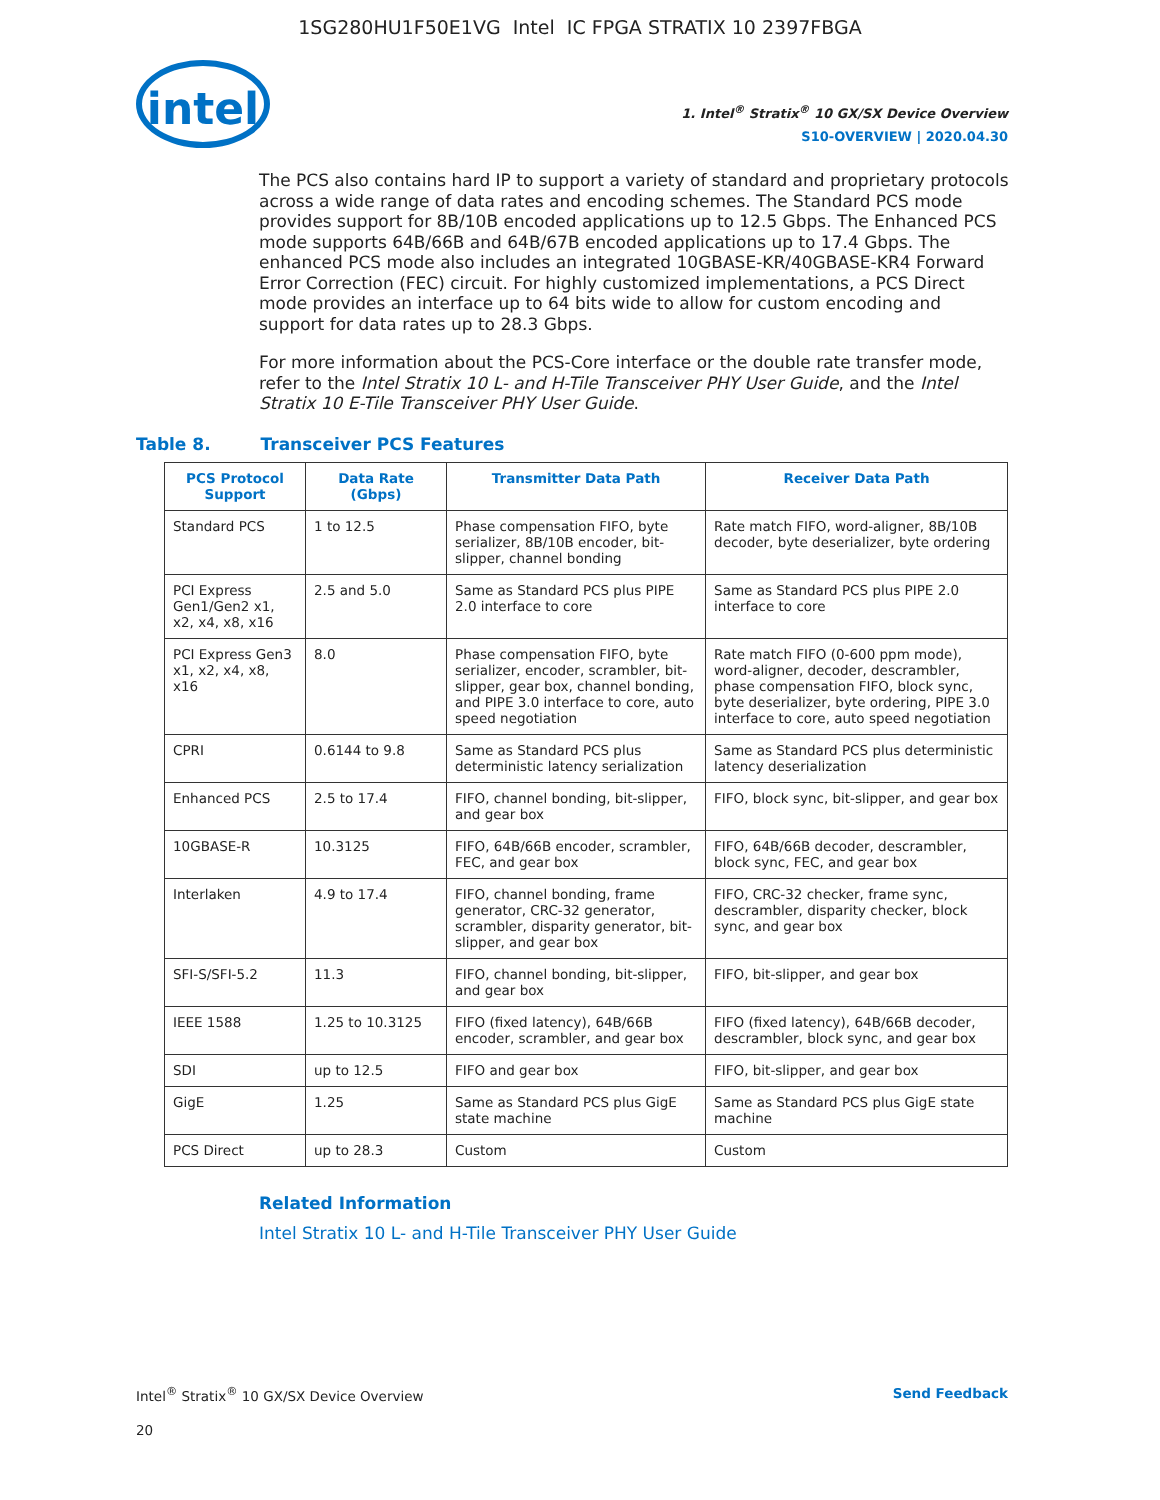1SG280HU1F50E1VG Intel IC FPGA STRATIX 10 2397FBGA
intel
1. Intel<sup>®</sup> Stratix<sup>®</sup> 10 GX/SX Device Overview
S10-OVERVIEW | 2020.04.30
The PCS also contains hard IP to support a variety of standard and proprietary protocols across a wide range of data rates and encoding schemes. The Standard PCS mode provides support for 8B/10B encoded applications up to 12.5 Gbps. The Enhanced PCS mode supports 64B/66B and 64B/67B encoded applications up to 17.4 Gbps. The enhanced PCS mode also includes an integrated 10GBASE-KR/40GBASE-KR4 Forward Error Correction (FEC) circuit. For highly customized implementations, a PCS Direct mode provides an interface up to 64 bits wide to allow for custom encoding and support for data rates up to 28.3 Gbps.
For more information about the PCS-Core interface or the double rate transfer mode, refer to the Intel Stratix 10 L- and H-Tile Transceiver PHY User Guide, and the Intel Stratix 10 E-Tile Transceiver PHY User Guide.
Table 8. Transceiver PCS Features
| PCS Protocol Support | Data Rate (Gbps) | Transmitter Data Path | Receiver Data Path |
| --- | --- | --- | --- |
| Standard PCS | 1 to 12.5 | Phase compensation FIFO, byte serializer, 8B/10B encoder, bit-slipper, channel bonding | Rate match FIFO, word-aligner, 8B/10B decoder, byte deserializer, byte ordering |
| PCI Express Gen1/Gen2 x1, x2, x4, x8, x16 | 2.5 and 5.0 | Same as Standard PCS plus PIPE 2.0 interface to core | Same as Standard PCS plus PIPE 2.0 interface to core |
| PCI Express Gen3 x1, x2, x4, x8, x16 | 8.0 | Phase compensation FIFO, byte serializer, encoder, scrambler, bit-slipper, gear box, channel bonding, and PIPE 3.0 interface to core, auto speed negotiation | Rate match FIFO (0-600 ppm mode), word-aligner, decoder, descrambler, phase compensation FIFO, block sync, byte deserializer, byte ordering, PIPE 3.0 interface to core, auto speed negotiation |
| CPRI | 0.6144 to 9.8 | Same as Standard PCS plus deterministic latency serialization | Same as Standard PCS plus deterministic latency deserialization |
| Enhanced PCS | 2.5 to 17.4 | FIFO, channel bonding, bit-slipper, and gear box | FIFO, block sync, bit-slipper, and gear box |
| 10GBASE-R | 10.3125 | FIFO, 64B/66B encoder, scrambler, FEC, and gear box | FIFO, 64B/66B decoder, descrambler, block sync, FEC, and gear box |
| Interlaken | 4.9 to 17.4 | FIFO, channel bonding, frame generator, CRC-32 generator, scrambler, disparity generator, bit-slipper, and gear box | FIFO, CRC-32 checker, frame sync, descrambler, disparity checker, block sync, and gear box |
| SFI-S/SFI-5.2 | 11.3 | FIFO, channel bonding, bit-slipper, and gear box | FIFO, bit-slipper, and gear box |
| IEEE 1588 | 1.25 to 10.3125 | FIFO (fixed latency), 64B/66B encoder, scrambler, and gear box | FIFO (fixed latency), 64B/66B decoder, descrambler, block sync, and gear box |
| SDI | up to 12.5 | FIFO and gear box | FIFO, bit-slipper, and gear box |
| GigE | 1.25 | Same as Standard PCS plus GigE state machine | Same as Standard PCS plus GigE state machine |
| PCS Direct | up to 28.3 | Custom | Custom |
Related Information
Intel Stratix 10 L- and H-Tile Transceiver PHY User Guide
Intel<sup>®</sup> Stratix<sup>®</sup> 10 GX/SX Device Overview Send Feedback
20